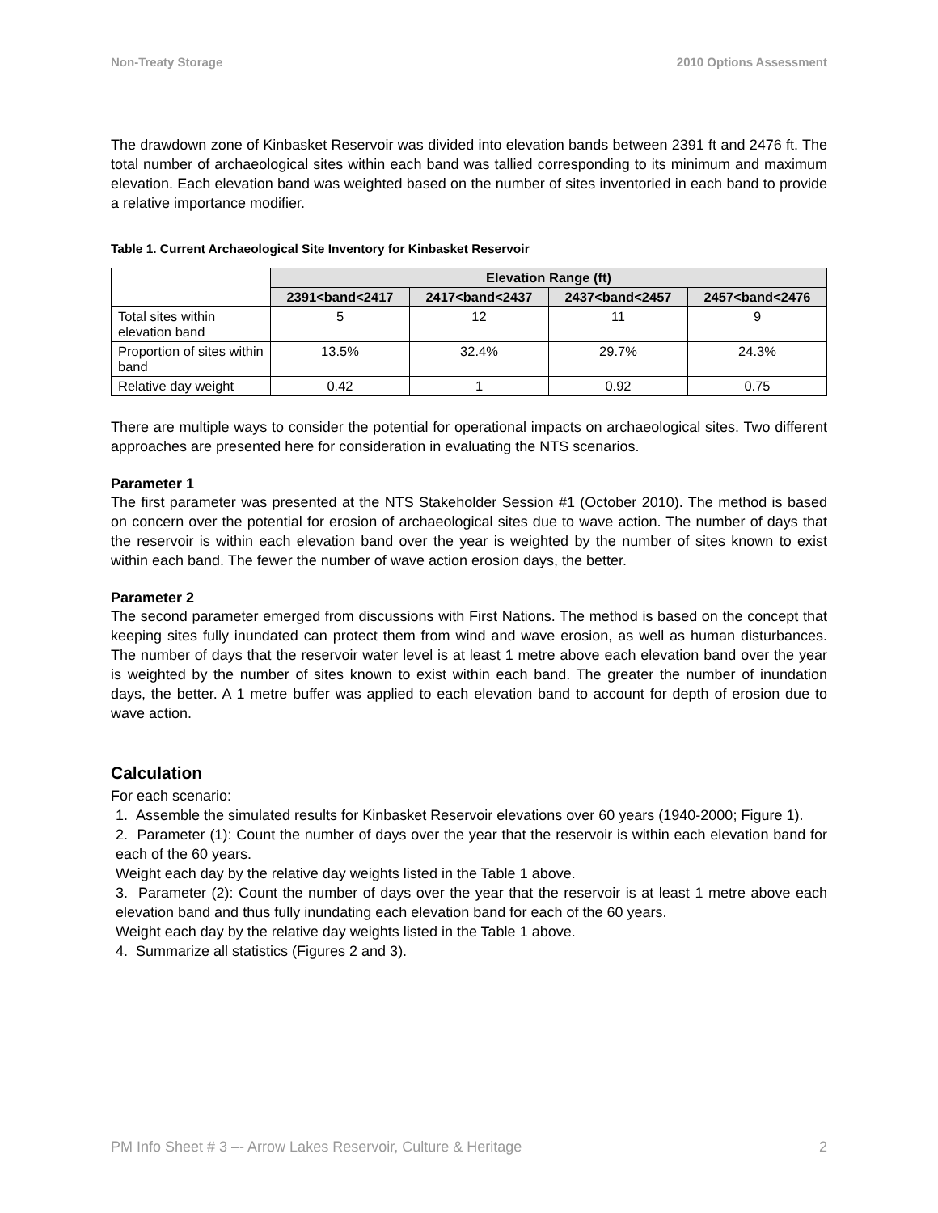Non-Treaty Storage 2010 Options Assessment
The drawdown zone of Kinbasket Reservoir was divided into elevation bands between 2391 ft and 2476 ft. The total number of archaeological sites within each band was tallied corresponding to its minimum and maximum elevation. Each elevation band was weighted based on the number of sites inventoried in each band to provide a relative importance modifier.
Table 1. Current Archaeological Site Inventory for Kinbasket Reservoir
| | Elevation Range (ft) | | | |
| | 2391<band<2417 | 2417<band<2437 | 2437<band<2457 | 2457<band<2476 |
| Total sites within elevation band | 5 | 12 | 11 | 9 |
| Proportion of sites within band | 13.5% | 32.4% | 29.7% | 24.3% |
| Relative day weight | 0.42 | 1 | 0.92 | 0.75 |
There are multiple ways to consider the potential for operational impacts on archaeological sites. Two different approaches are presented here for consideration in evaluating the NTS scenarios.
Parameter 1
The first parameter was presented at the NTS Stakeholder Session #1 (October 2010). The method is based on concern over the potential for erosion of archaeological sites due to wave action. The number of days that the reservoir is within each elevation band over the year is weighted by the number of sites known to exist within each band. The fewer the number of wave action erosion days, the better.
Parameter 2
The second parameter emerged from discussions with First Nations. The method is based on the concept that keeping sites fully inundated can protect them from wind and wave erosion, as well as human disturbances. The number of days that the reservoir water level is at least 1 metre above each elevation band over the year is weighted by the number of sites known to exist within each band. The greater the number of inundation days, the better. A 1 metre buffer was applied to each elevation band to account for depth of erosion due to wave action.
Calculation
For each scenario:
1. Assemble the simulated results for Kinbasket Reservoir elevations over 60 years (1940-2000; Figure 1).
2. Parameter (1): Count the number of days over the year that the reservoir is within each elevation band for each of the 60 years.
Weight each day by the relative day weights listed in the Table 1 above.
3. Parameter (2): Count the number of days over the year that the reservoir is at least 1 metre above each elevation band and thus fully inundating each elevation band for each of the 60 years.
Weight each day by the relative day weights listed in the Table 1 above.
4. Summarize all statistics (Figures 2 and 3).
PM Info Sheet # 3 –- Arrow Lakes Reservoir, Culture & Heritage 2